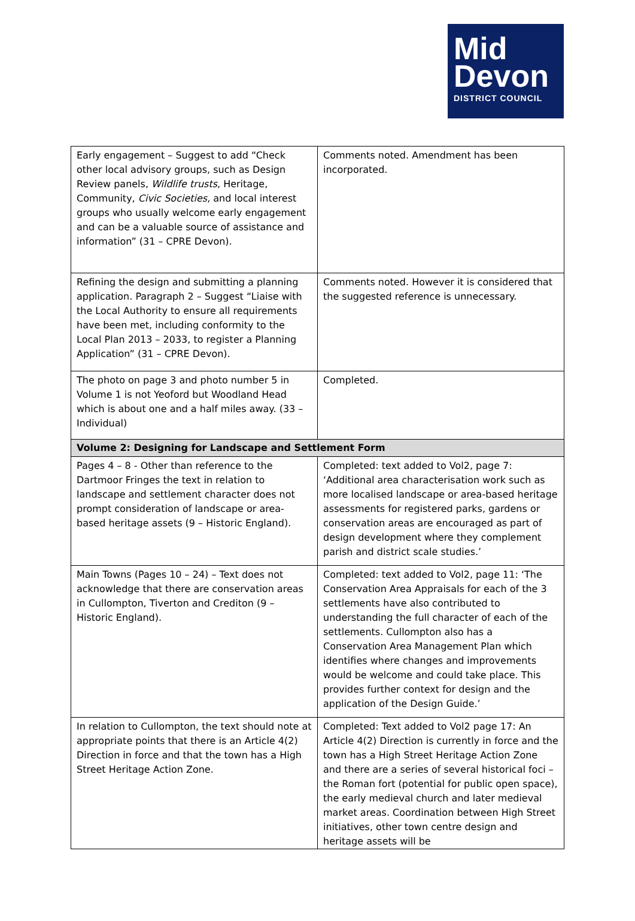Mid
Devon
DISTRICT COUNCIL
| Early engagement – Suggest to add “Check other local advisory groups, such as Design Review panels, Wildlife trusts , Heritage, Community, Civic Societies , and local interest groups who usually welcome early engagement and can be a valuable source of assistance and information” (31 – CPRE Devon). | Comments noted. Amendment has been incorporated. |
| Refining the design and submitting a planning application. Paragraph 2 – Suggest “Liaise with the Local Authority to ensure all requirements have been met, including conformity to the Local Plan 2013 – 2033, to register a Planning Application” (31 – CPRE Devon). | Comments noted. However it is considered that the suggested reference is unnecessary. |
| The photo on page 3 and photo number 5 in Volume 1 is not Yeoford but Woodland Head which is about one and a half miles away. (33 – Individual) | Completed. |
| Volume 2: Designing for Landscape and Settlement Form | |
| Pages 4 – 8 - Other than reference to the Dartmoor Fringes the text in relation to landscape and settlement character does not prompt consideration of landscape or area-based heritage assets (9 – Historic England). | Completed: text added to Vol2, page 7: ‘Additional area characterisation work such as more localised landscape or area-based heritage assessments for registered parks, gardens or conservation areas are encouraged as part of design development where they complement parish and district scale studies.’ |
| Main Towns (Pages 10 – 24) – Text does not acknowledge that there are conservation areas in Cullompton, Tiverton and Crediton (9 – Historic England). | Completed: text added to Vol2, page 11: ‘The Conservation Area Appraisals for each of the 3 settlements have also contributed to understanding the full character of each of the settlements. Cullompton also has a Conservation Area Management Plan which identifies where changes and improvements would be welcome and could take place. This provides further context for design and the application of the Design Guide.’ |
| In relation to Cullompton, the text should note at appropriate points that there is an Article 4(2) Direction in force and that the town has a High Street Heritage Action Zone. | Completed: Text added to Vol2 page 17: An Article 4(2) Direction is currently in force and the town has a High Street Heritage Action Zone and there are a series of several historical foci – the Roman fort (potential for public open space), the early medieval church and later medieval market areas. Coordination between High Street initiatives, other town centre design and heritage assets will be |